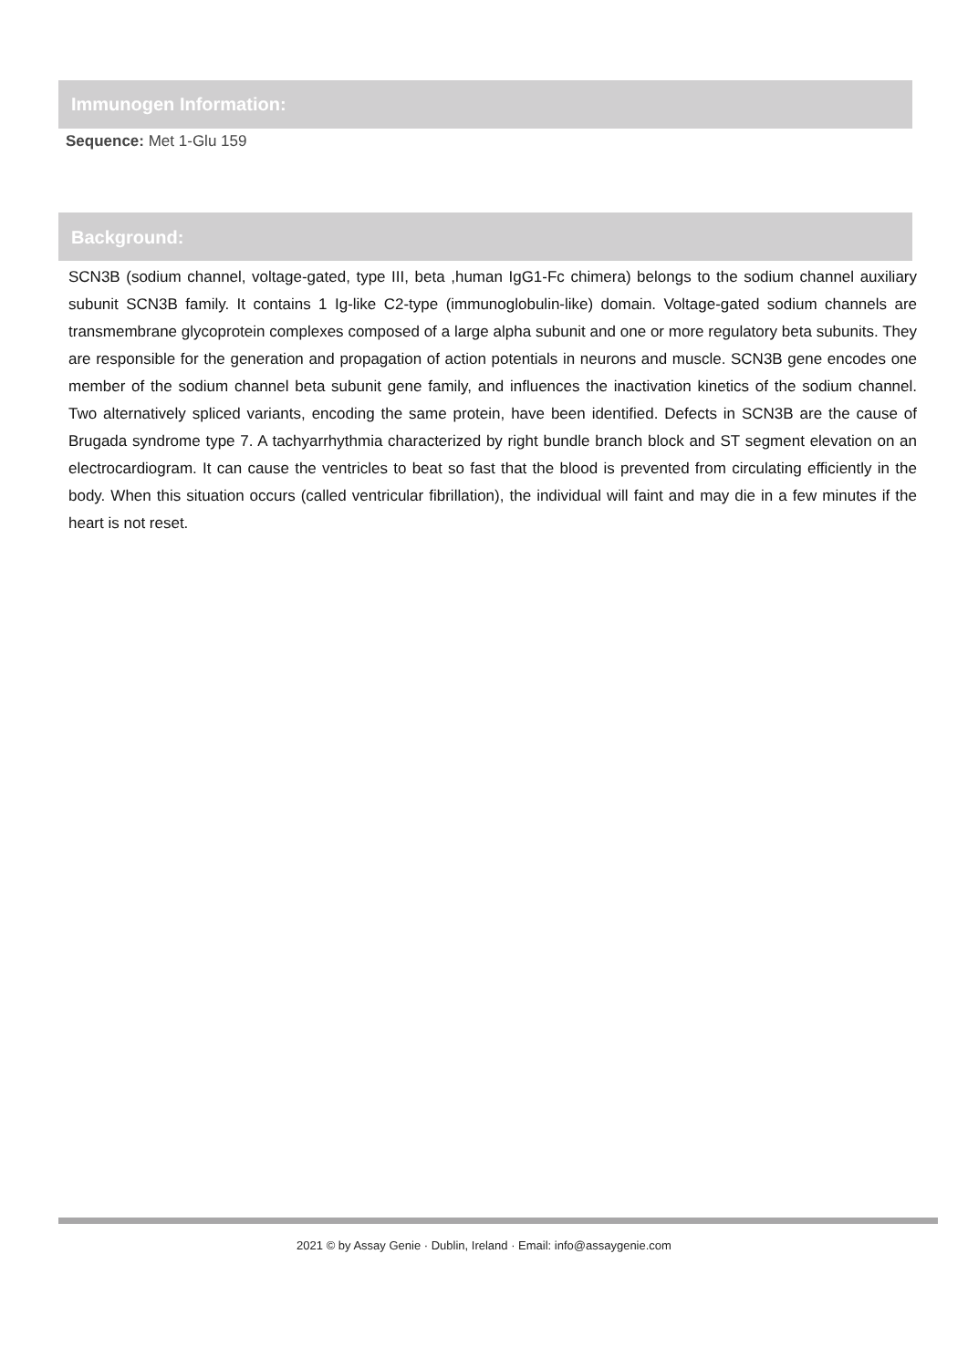Immunogen Information:
Sequence: Met 1-Glu 159
Background:
SCN3B (sodium channel, voltage-gated, type III, beta ,human IgG1-Fc chimera) belongs to the sodium channel auxiliary subunit SCN3B family. It contains 1 Ig-like C2-type (immunoglobulin-like) domain. Voltage-gated sodium channels are transmembrane glycoprotein complexes composed of a large alpha subunit and one or more regulatory beta subunits. They are responsible for the generation and propagation of action potentials in neurons and muscle. SCN3B gene encodes one member of the sodium channel beta subunit gene family, and influences the inactivation kinetics of the sodium channel. Two alternatively spliced variants, encoding the same protein, have been identified. Defects in SCN3B are the cause of Brugada syndrome type 7. A tachyarrhythmia characterized by right bundle branch block and ST segment elevation on an electrocardiogram. It can cause the ventricles to beat so fast that the blood is prevented from circulating efficiently in the body. When this situation occurs (called ventricular fibrillation), the individual will faint and may die in a few minutes if the heart is not reset.
2021 © by Assay Genie · Dublin, Ireland · Email: info@assaygenie.com